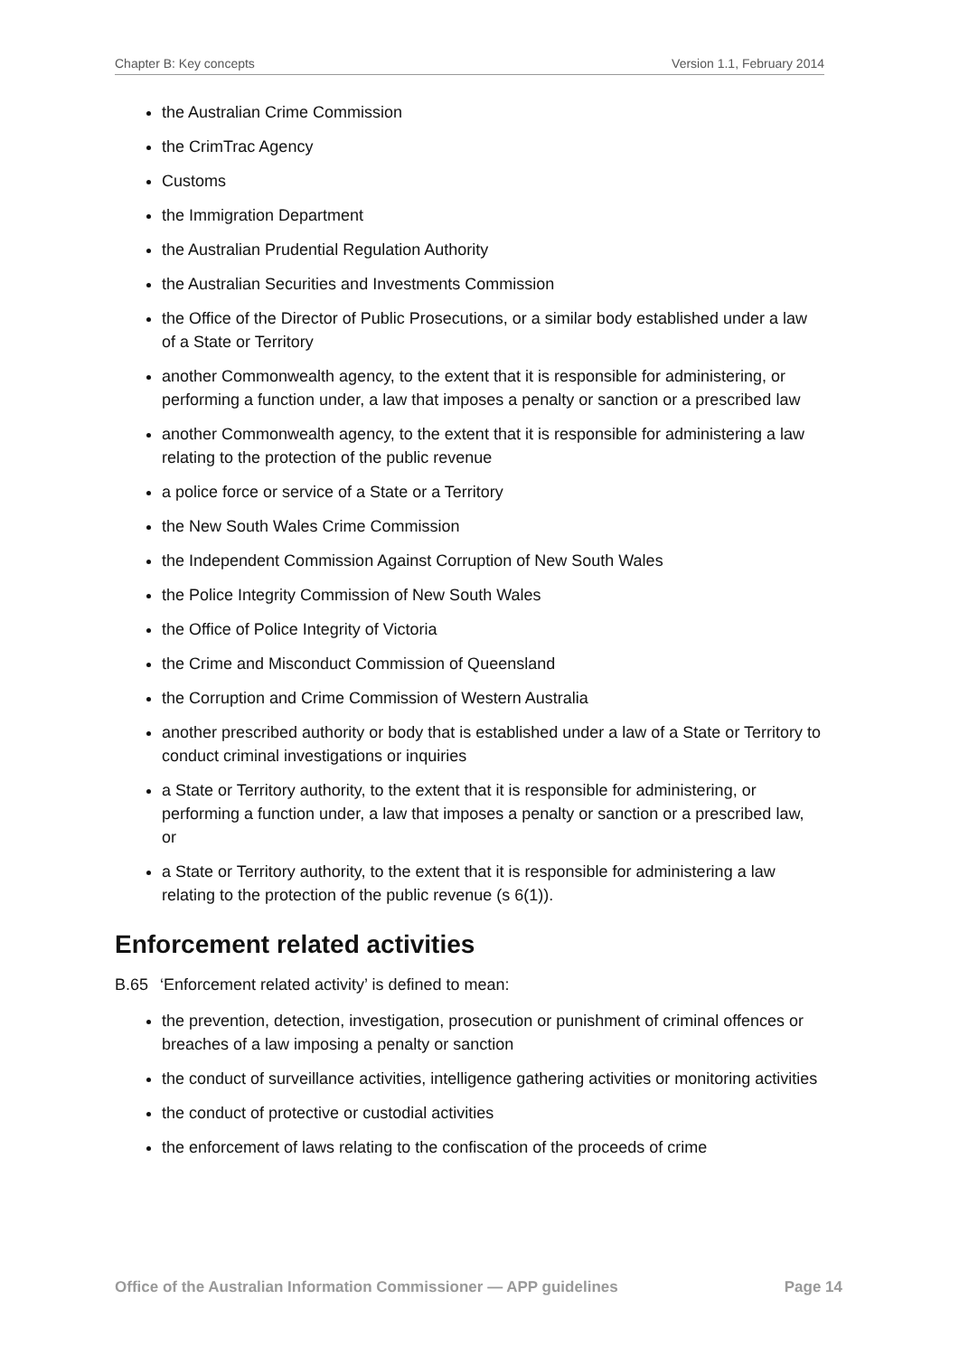Chapter B: Key concepts Version 1.1, February 2014
the Australian Crime Commission
the CrimTrac Agency
Customs
the Immigration Department
the Australian Prudential Regulation Authority
the Australian Securities and Investments Commission
the Office of the Director of Public Prosecutions, or a similar body established under a law of a State or Territory
another Commonwealth agency, to the extent that it is responsible for administering, or performing a function under, a law that imposes a penalty or sanction or a prescribed law
another Commonwealth agency, to the extent that it is responsible for administering a law relating to the protection of the public revenue
a police force or service of a State or a Territory
the New South Wales Crime Commission
the Independent Commission Against Corruption of New South Wales
the Police Integrity Commission of New South Wales
the Office of Police Integrity of Victoria
the Crime and Misconduct Commission of Queensland
the Corruption and Crime Commission of Western Australia
another prescribed authority or body that is established under a law of a State or Territory to conduct criminal investigations or inquiries
a State or Territory authority, to the extent that it is responsible for administering, or performing a function under, a law that imposes a penalty or sanction or a prescribed law, or
a State or Territory authority, to the extent that it is responsible for administering a law relating to the protection of the public revenue (s 6(1)).
Enforcement related activities
B.65 ‘Enforcement related activity’ is defined to mean:
the prevention, detection, investigation, prosecution or punishment of criminal offences or breaches of a law imposing a penalty or sanction
the conduct of surveillance activities, intelligence gathering activities or monitoring activities
the conduct of protective or custodial activities
the enforcement of laws relating to the confiscation of the proceeds of crime
Office of the Australian Information Commissioner — APP guidelines Page 14